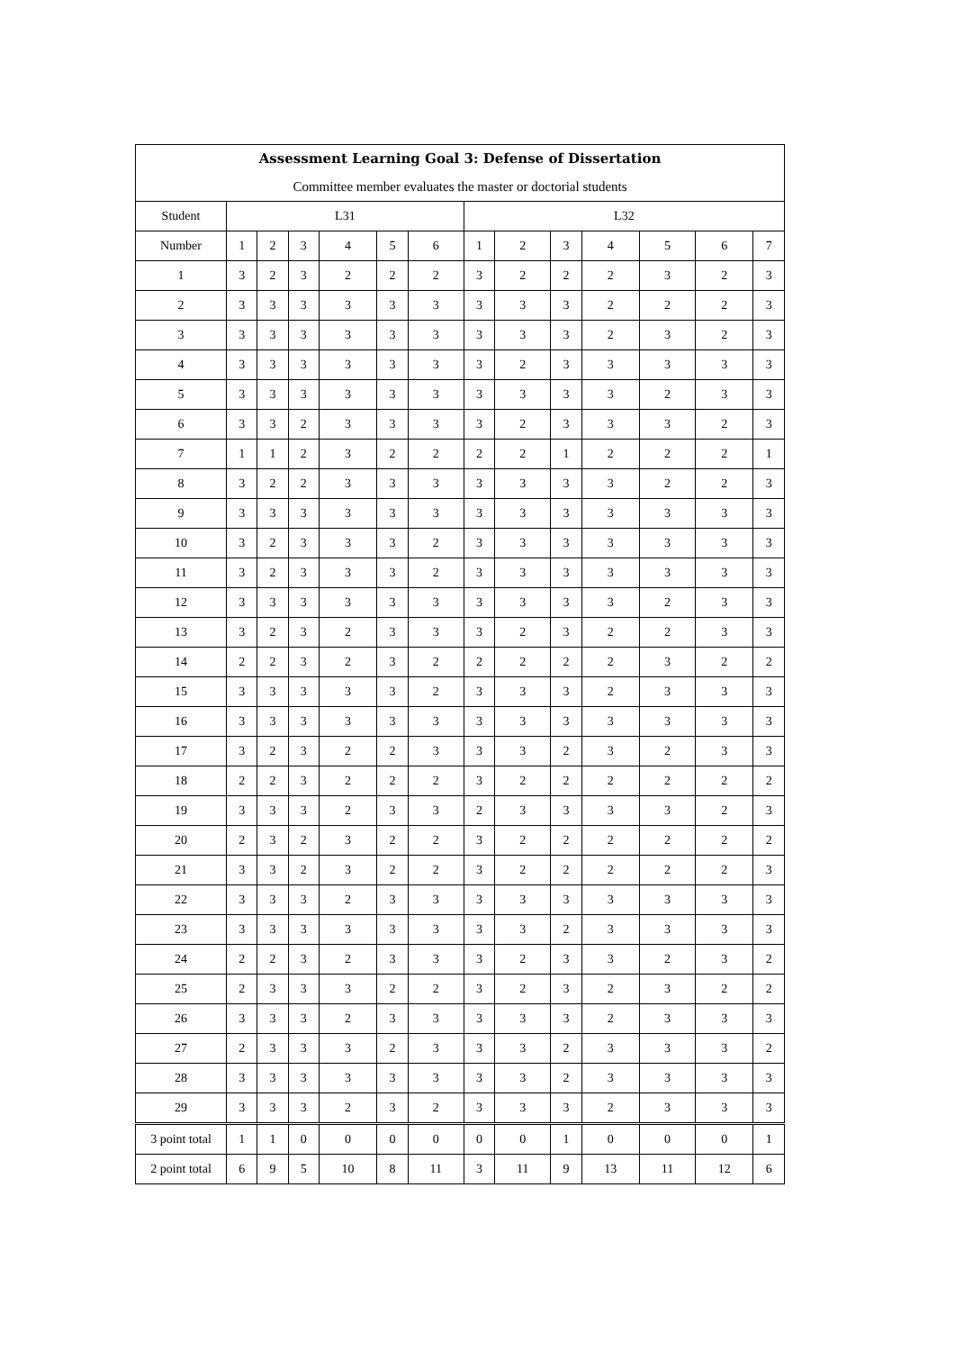| Assessment Learning Goal 3: Defense of Dissertation | | | | | | | | | | | | | |
| --- | --- | --- | --- | --- | --- | --- | --- | --- | --- | --- | --- | --- | --- |
| Committee member evaluates the master or doctorial students | | | | | | | | | | | | | |
| Student | L31 | | | | | | L32 | | | | | | |
| Number | 1 | 2 | 3 | 4 | 5 | 6 | 1 | 2 | 3 | 4 | 5 | 6 | 7 |
| 1 | 3 | 2 | 3 | 2 | 2 | 2 | 3 | 2 | 2 | 2 | 3 | 2 | 3 |
| 2 | 3 | 3 | 3 | 3 | 3 | 3 | 3 | 3 | 3 | 2 | 2 | 2 | 3 |
| 3 | 3 | 3 | 3 | 3 | 3 | 3 | 3 | 3 | 3 | 2 | 3 | 2 | 3 |
| 4 | 3 | 3 | 3 | 3 | 3 | 3 | 3 | 2 | 3 | 3 | 3 | 3 | 3 |
| 5 | 3 | 3 | 3 | 3 | 3 | 3 | 3 | 3 | 3 | 3 | 2 | 3 | 3 |
| 6 | 3 | 3 | 2 | 3 | 3 | 3 | 3 | 2 | 3 | 3 | 3 | 2 | 3 |
| 7 | 1 | 1 | 2 | 3 | 2 | 2 | 2 | 2 | 1 | 2 | 2 | 2 | 1 |
| 8 | 3 | 2 | 2 | 3 | 3 | 3 | 3 | 3 | 3 | 3 | 2 | 2 | 3 |
| 9 | 3 | 3 | 3 | 3 | 3 | 3 | 3 | 3 | 3 | 3 | 3 | 3 | 3 |
| 10 | 3 | 2 | 3 | 3 | 3 | 2 | 3 | 3 | 3 | 3 | 3 | 3 | 3 |
| 11 | 3 | 2 | 3 | 3 | 3 | 2 | 3 | 3 | 3 | 3 | 3 | 3 | 3 |
| 12 | 3 | 3 | 3 | 3 | 3 | 3 | 3 | 3 | 3 | 3 | 2 | 3 | 3 |
| 13 | 3 | 2 | 3 | 2 | 3 | 3 | 3 | 2 | 3 | 2 | 2 | 3 | 3 |
| 14 | 2 | 2 | 3 | 2 | 3 | 2 | 2 | 2 | 2 | 2 | 3 | 2 | 2 |
| 15 | 3 | 3 | 3 | 3 | 3 | 2 | 3 | 3 | 3 | 2 | 3 | 3 | 3 |
| 16 | 3 | 3 | 3 | 3 | 3 | 3 | 3 | 3 | 3 | 3 | 3 | 3 | 3 |
| 17 | 3 | 2 | 3 | 2 | 2 | 3 | 3 | 3 | 2 | 3 | 2 | 3 | 3 |
| 18 | 2 | 2 | 3 | 2 | 2 | 2 | 3 | 2 | 2 | 2 | 2 | 2 | 2 |
| 19 | 3 | 3 | 3 | 2 | 3 | 3 | 2 | 3 | 3 | 3 | 3 | 2 | 3 |
| 20 | 2 | 3 | 2 | 3 | 2 | 2 | 3 | 2 | 2 | 2 | 2 | 2 | 2 |
| 21 | 3 | 3 | 2 | 3 | 2 | 2 | 3 | 2 | 2 | 2 | 2 | 2 | 3 |
| 22 | 3 | 3 | 3 | 2 | 3 | 3 | 3 | 3 | 3 | 3 | 3 | 3 | 3 |
| 23 | 3 | 3 | 3 | 3 | 3 | 3 | 3 | 3 | 2 | 3 | 3 | 3 | 3 |
| 24 | 2 | 2 | 3 | 2 | 3 | 3 | 3 | 2 | 3 | 3 | 2 | 3 | 2 |
| 25 | 2 | 3 | 3 | 3 | 2 | 2 | 3 | 2 | 3 | 2 | 3 | 2 | 2 |
| 26 | 3 | 3 | 3 | 2 | 3 | 3 | 3 | 3 | 3 | 2 | 3 | 3 | 3 |
| 27 | 2 | 3 | 3 | 3 | 2 | 3 | 3 | 3 | 2 | 3 | 3 | 3 | 2 |
| 28 | 3 | 3 | 3 | 3 | 3 | 3 | 3 | 3 | 2 | 3 | 3 | 3 | 3 |
| 29 | 3 | 3 | 3 | 2 | 3 | 2 | 3 | 3 | 3 | 2 | 3 | 3 | 3 |
| 3 point total | 1 | 1 | 0 | 0 | 0 | 0 | 0 | 0 | 1 | 0 | 0 | 0 | 1 |
| 2 point total | 6 | 9 | 5 | 10 | 8 | 11 | 3 | 11 | 9 | 13 | 11 | 12 | 6 |